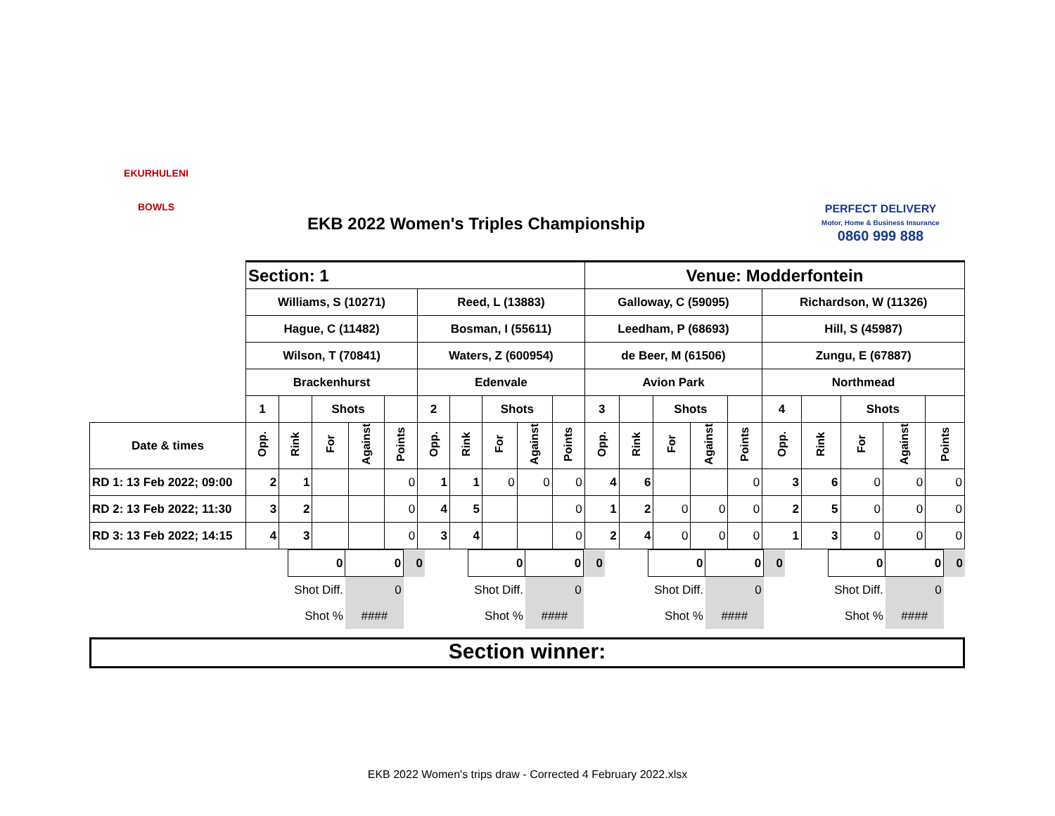EKURHULENI
BOWLS
EKB 2022 Women's Triples Championship
PERFECT DELIVERY
Motor, Home & Business Insurance
0860 999 888
| | Section: 1 | | | | | | | | | | Venue: Modderfontein | | | | | | | | | |
| | Williams, S (10271) | | | | | Reed, L (13883) | | | | | Galloway, C (59095) | | | | | Richardson, W (11326) | | | | |
| | Hague, C (11482) | | | | | Bosman, I (55611) | | | | | Leedham, P (68693) | | | | | Hill, S (45987) | | | | |
| | Wilson, T (70841) | | | | | Waters, Z (600954) | | | | | de Beer, M (61506) | | | | | Zungu, E (67887) | | | | |
| | Brackenhurst | | | | | Edenvale | | | | | Avion Park | | | | | Northmead | | | | |
| | 1 | | Shots | | | 2 | | Shots | | | 3 | | Shots | | | 4 | | Shots | | |
| Date & times | Opp. | Rink | For | Against | Points | Opp. | Rink | For | Against | Points | Opp. | Rink | For | Against | Points | Opp. | Rink | For | Against | Points |
| RD 1: 13 Feb 2022; 09:00 | 2 | 1 | | | 0 | 1 | 1 | 0 | 0 | 0 | 4 | 6 | | | 0 | 3 | 6 | 0 | 0 | 0 |
| RD 2: 13 Feb 2022; 11:30 | 3 | 2 | | | 0 | 4 | 5 | | | 0 | 1 | 2 | 0 | 0 | 0 | 2 | 5 | 0 | 0 | 0 |
| RD 3: 13 Feb 2022; 14:15 | 4 | 3 | | | 0 | 3 | 4 | | | 0 | 2 | 4 | 0 | 0 | 0 | 1 | 3 | 0 | 0 | 0 |
| | | | 0 | 0 | 0 | | | 0 | 0 | 0 | | | 0 | 0 | 0 | | | 0 | 0 | 0 |
| | Shot Diff. | | | 0 | | Shot Diff. | | | 0 | | Shot Diff. | | | 0 | | Shot Diff. | | | 0 | |
| | Shot % | | | #### | | Shot % | | | #### | | Shot % | | | #### | | Shot % | | | #### | |
Section winner:
EKB 2022 Women's trips draw - Corrected 4 February 2022.xlsx